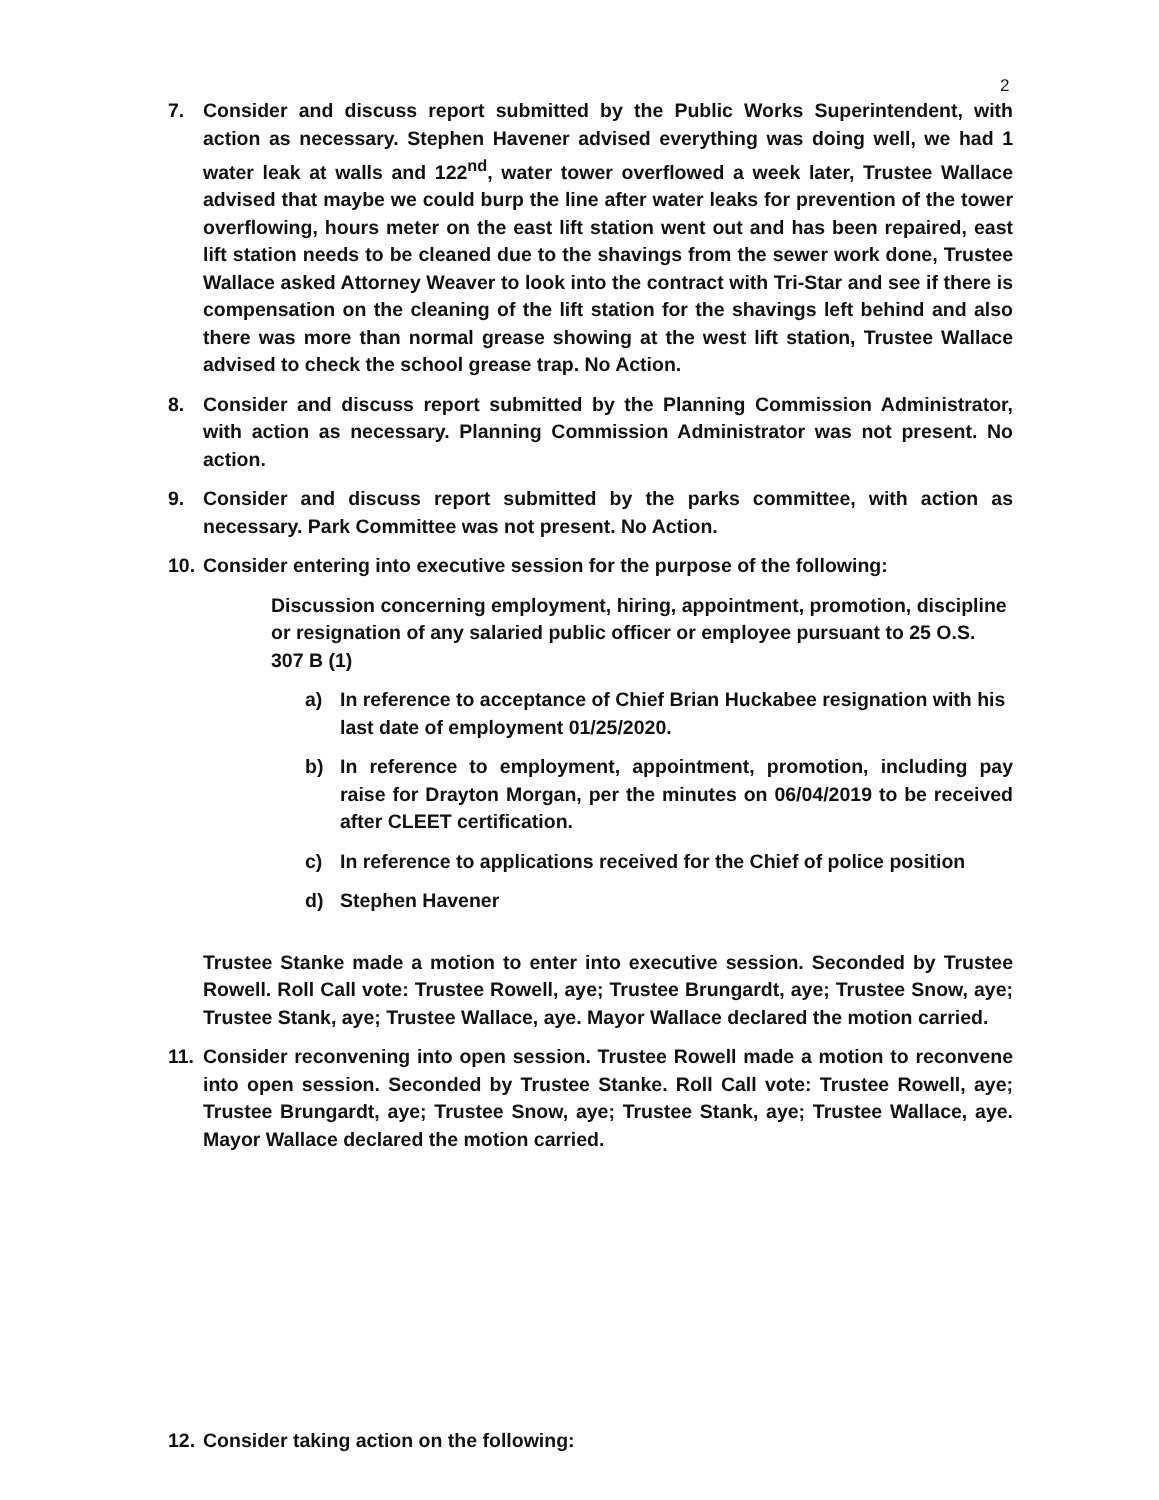2
7. Consider and discuss report submitted by the Public Works Superintendent, with action as necessary. Stephen Havener advised everything was doing well, we had 1 water leak at walls and 122<sup>nd</sup>, water tower overflowed a week later, Trustee Wallace advised that maybe we could burp the line after water leaks for prevention of the tower overflowing, hours meter on the east lift station went out and has been repaired, east lift station needs to be cleaned due to the shavings from the sewer work done, Trustee Wallace asked Attorney Weaver to look into the contract with Tri-Star and see if there is compensation on the cleaning of the lift station for the shavings left behind and also there was more than normal grease showing at the west lift station, Trustee Wallace advised to check the school grease trap. No Action.
8. Consider and discuss report submitted by the Planning Commission Administrator, with action as necessary. Planning Commission Administrator was not present. No action.
9. Consider and discuss report submitted by the parks committee, with action as necessary. Park Committee was not present. No Action.
10.
Consider entering into executive session for the purpose of the following:
Discussion concerning employment, hiring, appointment, promotion, discipline or resignation of any salaried public officer or employee pursuant to 25 O.S. 307 B (1)
a) In reference to acceptance of Chief Brian Huckabee resignation with his last date of employment 01/25/2020.
b) In reference to employment, appointment, promotion, including pay raise for Drayton Morgan, per the minutes on 06/04/2019 to be received after CLEET certification.
c) In reference to applications received for the Chief of police position
d) Stephen Havener
Trustee Stanke made a motion to enter into executive session. Seconded by Trustee Rowell. Roll Call vote: Trustee Rowell, aye; Trustee Brungardt, aye; Trustee Snow, aye; Trustee Stank, aye; Trustee Wallace, aye. Mayor Wallace declared the motion carried.
11.
Consider reconvening into open session. Trustee Rowell made a motion to reconvene into open session. Seconded by Trustee Stanke. Roll Call vote: Trustee Rowell, aye; Trustee Brungardt, aye; Trustee Snow, aye; Trustee Stank, aye; Trustee Wallace, aye. Mayor Wallace declared the motion carried.
12.
Consider taking action on the following: